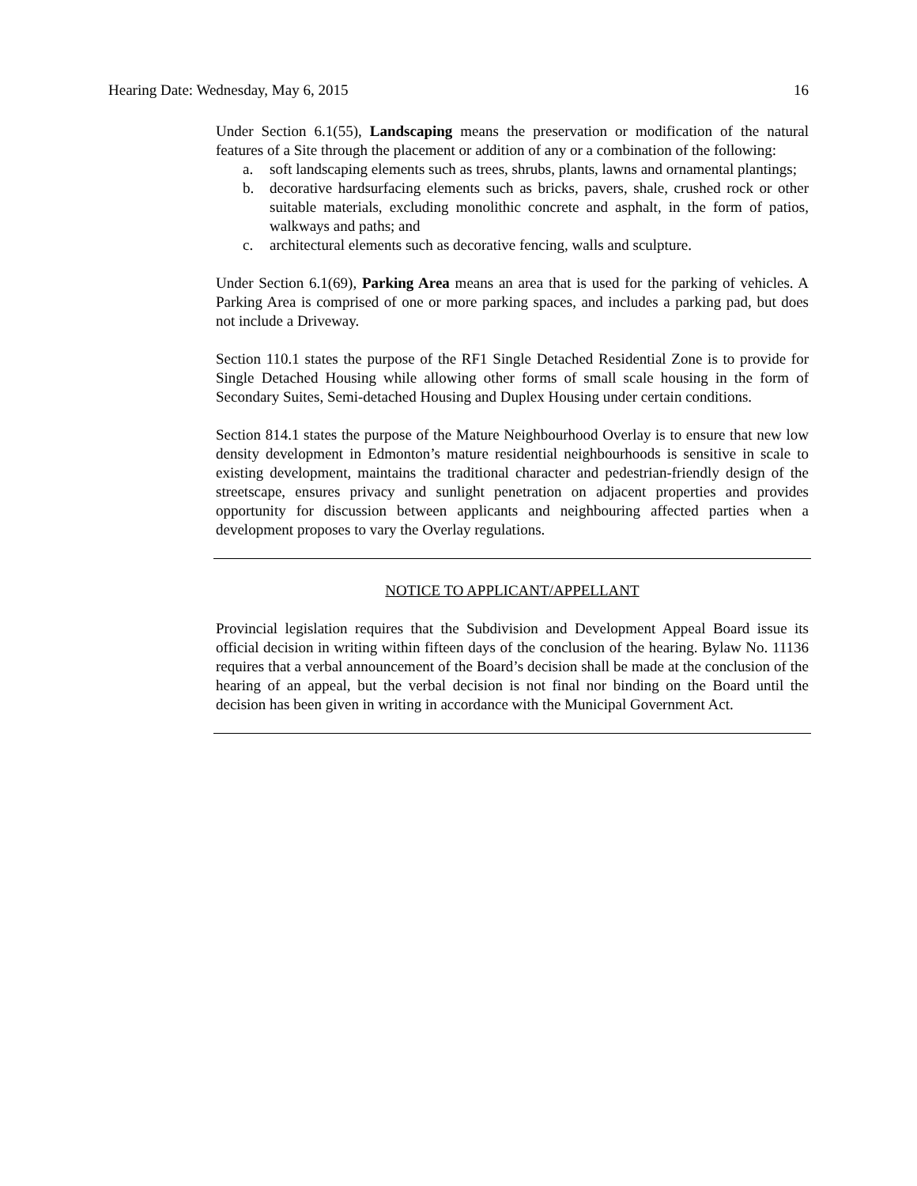Hearing Date: Wednesday, May 6, 2015 16
Under Section 6.1(55), Landscaping means the preservation or modification of the natural features of a Site through the placement or addition of any or a combination of the following:
a. soft landscaping elements such as trees, shrubs, plants, lawns and ornamental plantings;
b. decorative hardsurfacing elements such as bricks, pavers, shale, crushed rock or other suitable materials, excluding monolithic concrete and asphalt, in the form of patios, walkways and paths; and
c. architectural elements such as decorative fencing, walls and sculpture.
Under Section 6.1(69), Parking Area means an area that is used for the parking of vehicles. A Parking Area is comprised of one or more parking spaces, and includes a parking pad, but does not include a Driveway.
Section 110.1 states the purpose of the RF1 Single Detached Residential Zone is to provide for Single Detached Housing while allowing other forms of small scale housing in the form of Secondary Suites, Semi-detached Housing and Duplex Housing under certain conditions.
Section 814.1 states the purpose of the Mature Neighbourhood Overlay is to ensure that new low density development in Edmonton’s mature residential neighbourhoods is sensitive in scale to existing development, maintains the traditional character and pedestrian-friendly design of the streetscape, ensures privacy and sunlight penetration on adjacent properties and provides opportunity for discussion between applicants and neighbouring affected parties when a development proposes to vary the Overlay regulations.
NOTICE TO APPLICANT/APPELLANT
Provincial legislation requires that the Subdivision and Development Appeal Board issue its official decision in writing within fifteen days of the conclusion of the hearing. Bylaw No. 11136 requires that a verbal announcement of the Board’s decision shall be made at the conclusion of the hearing of an appeal, but the verbal decision is not final nor binding on the Board until the decision has been given in writing in accordance with the Municipal Government Act.